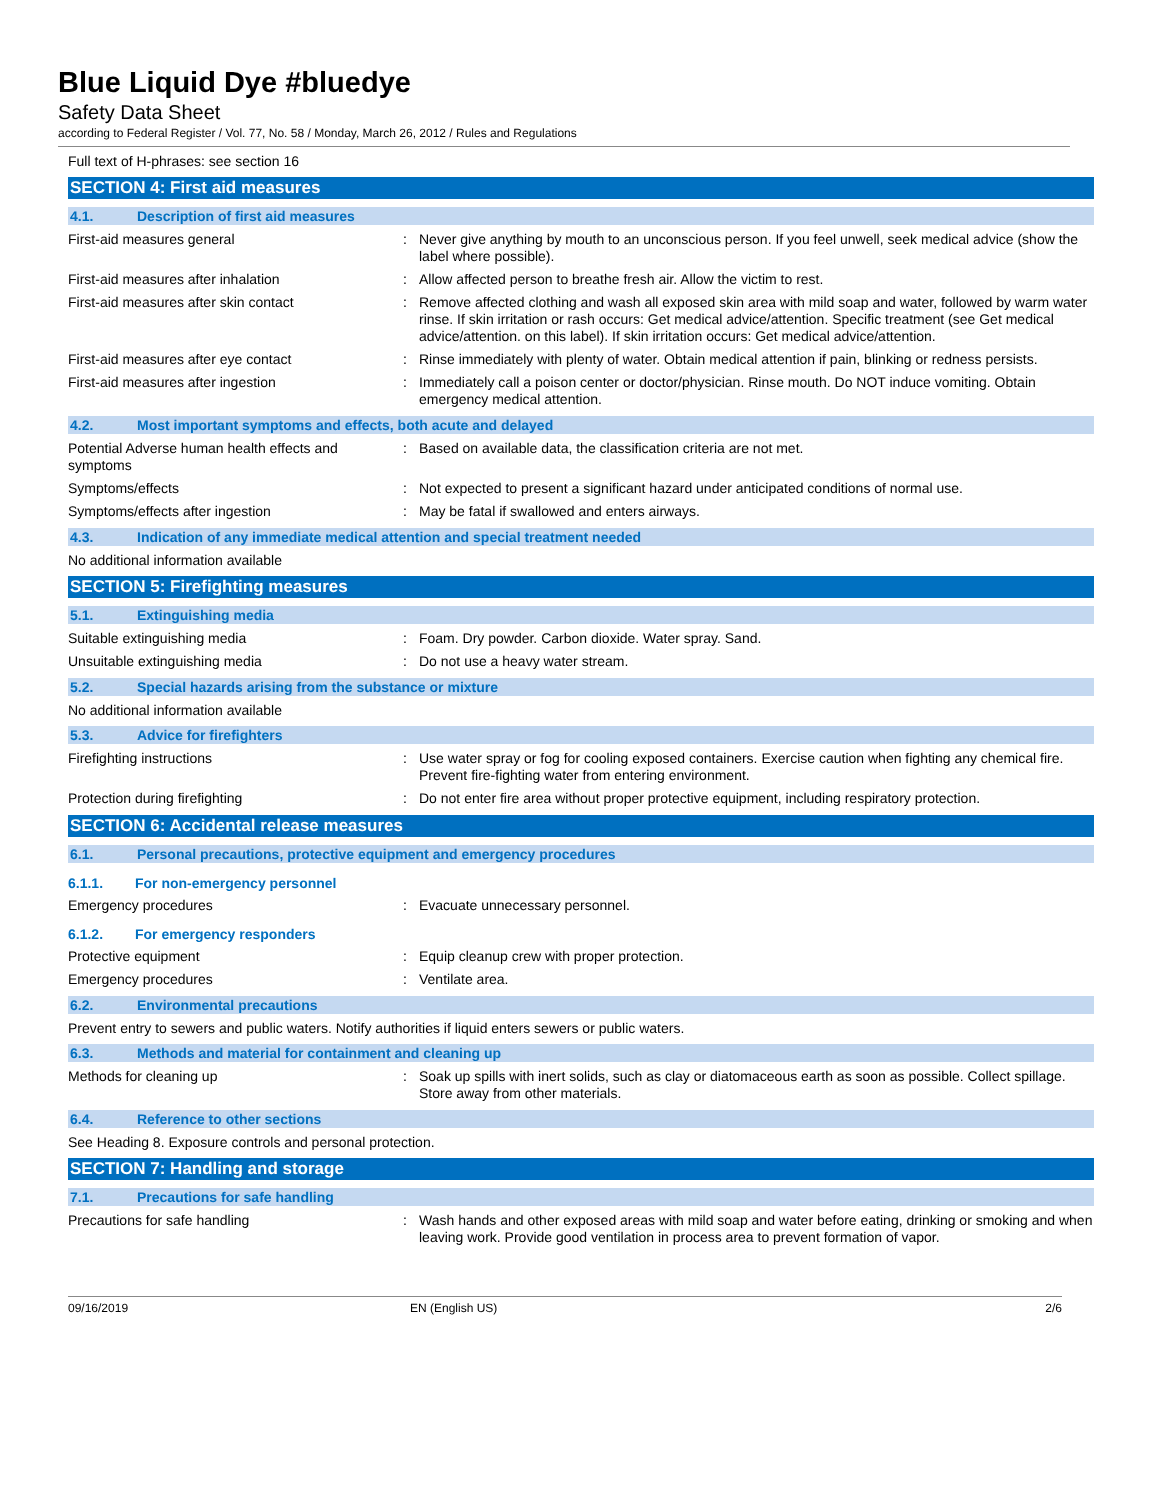Blue Liquid Dye #bluedye
Safety Data Sheet
according to Federal Register / Vol. 77, No. 58 / Monday, March 26, 2012 / Rules and Regulations
Full text of H-phrases: see section 16
SECTION 4: First aid measures
4.1. Description of first aid measures
First-aid measures general : Never give anything by mouth to an unconscious person. If you feel unwell, seek medical advice (show the label where possible).
First-aid measures after inhalation : Allow affected person to breathe fresh air. Allow the victim to rest.
First-aid measures after skin contact : Remove affected clothing and wash all exposed skin area with mild soap and water, followed by warm water rinse. If skin irritation or rash occurs: Get medical advice/attention. Specific treatment (see Get medical advice/attention. on this label). If skin irritation occurs: Get medical advice/attention.
First-aid measures after eye contact : Rinse immediately with plenty of water. Obtain medical attention if pain, blinking or redness persists.
First-aid measures after ingestion : Immediately call a poison center or doctor/physician. Rinse mouth. Do NOT induce vomiting. Obtain emergency medical attention.
4.2. Most important symptoms and effects, both acute and delayed
Potential Adverse human health effects and symptoms
: Based on available data, the classification criteria are not met.
Symptoms/effects : Not expected to present a significant hazard under anticipated conditions of normal use.
Symptoms/effects after ingestion : May be fatal if swallowed and enters airways.
4.3. Indication of any immediate medical attention and special treatment needed
No additional information available
SECTION 5: Firefighting measures
5.1. Extinguishing media
Suitable extinguishing media : Foam. Dry powder. Carbon dioxide. Water spray. Sand.
Unsuitable extinguishing media : Do not use a heavy water stream.
5.2. Special hazards arising from the substance or mixture
No additional information available
5.3. Advice for firefighters
Firefighting instructions : Use water spray or fog for cooling exposed containers. Exercise caution when fighting any chemical fire. Prevent fire-fighting water from entering environment.
Protection during firefighting : Do not enter fire area without proper protective equipment, including respiratory protection.
SECTION 6: Accidental release measures
6.1. Personal precautions, protective equipment and emergency procedures
6.1.1. For non-emergency personnel
Emergency procedures : Evacuate unnecessary personnel.
6.1.2. For emergency responders
Protective equipment : Equip cleanup crew with proper protection.
Emergency procedures : Ventilate area.
6.2. Environmental precautions
Prevent entry to sewers and public waters. Notify authorities if liquid enters sewers or public waters.
6.3. Methods and material for containment and cleaning up
Methods for cleaning up : Soak up spills with inert solids, such as clay or diatomaceous earth as soon as possible. Collect spillage. Store away from other materials.
6.4. Reference to other sections
See Heading 8. Exposure controls and personal protection.
SECTION 7: Handling and storage
7.1. Precautions for safe handling
Precautions for safe handling : Wash hands and other exposed areas with mild soap and water before eating, drinking or smoking and when leaving work. Provide good ventilation in process area to prevent formation of vapor.
09/16/2019 EN (English US) 2/6